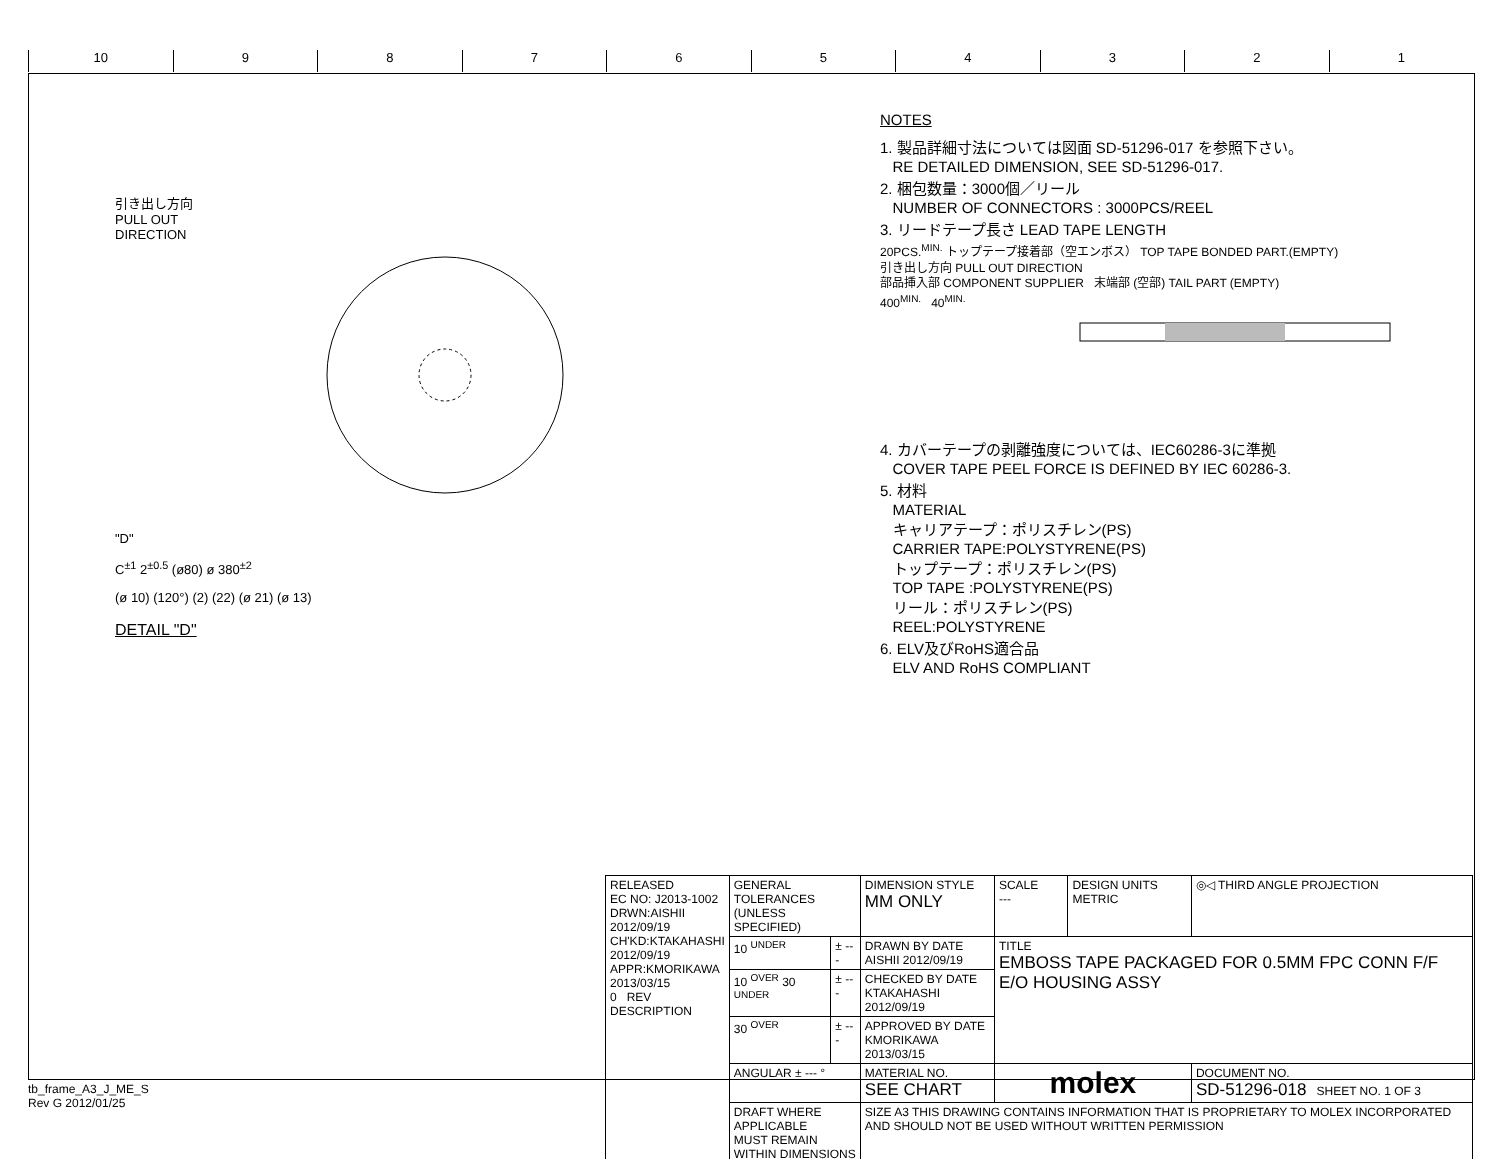10 9 8 7 6 5 4 3 2 1
引き出し方向
PULL OUT
DIRECTION
"D"
C<sup>±1</sup> 2<sup>±0.5</sup> (ø80) ø 380<sup>±2</sup>
(ø 10) (120°) (2) (22) (ø 21) (ø 13)
DETAIL "D"
NOTES
1. 製品詳細寸法については図面 SD-51296-017 を参照下さい。
RE DETAILED DIMENSION, SEE SD-51296-017.
2. 梱包数量：3000個／リール
NUMBER OF CONNECTORS : 3000PCS/REEL
3. リードテープ長さ LEAD TAPE LENGTH
20PCS.<sup>MIN.</sup> トップテープ接着部（空エンボス） TOP TAPE BONDED PART.(EMPTY)
引き出し方向 PULL OUT DIRECTION
部品挿入部 COMPONENT SUPPLIER 末端部 (空部) TAIL PART (EMPTY)
400<sup>MIN.</sup> 40<sup>MIN.</sup>
4. カバーテープの剥離強度については、IEC60286-3に準拠
COVER TAPE PEEL FORCE IS DEFINED BY IEC 60286-3.
5. 材料
MATERIAL
キャリアテープ：ポリスチレン(PS)
CARRIER TAPE:POLYSTYRENE(PS)
トップテープ：ポリスチレン(PS)
TOP TAPE :POLYSTYRENE(PS)
リール：ポリスチレン(PS)
REEL:POLYSTYRENE
6. ELV及びRoHS適合品
ELV AND RoHS COMPLIANT
| RELEASED EC NO: J2013-1002 DRWN:AISHII 2012/09/19 CH'KD:KTAKAHASHI 2012/09/19 APPR:KMORIKAWA 2013/03/15 0 REV DESCRIPTION | GENERAL TOLERANCES (UNLESS SPECIFIED) | | DIMENSION STYLE MM ONLY | SCALE --- | DESIGN UNITS METRIC | ◎◁ THIRD ANGLE PROJECTION |
| | 10 <sup>UNDER</sup> | ± --- | DRAWN BY DATE AISHII 2012/09/19 | TITLE EMBOSS TAPE PACKAGED FOR 0.5MM FPC CONN F/F E/O HOUSING ASSY | | |
| | 10 <sup>OVER</sup> 30 <sup>UNDER</sup> | ± --- | CHECKED BY DATE KTAKAHASHI 2012/09/19 | | | |
| | 30 <sup>OVER</sup> | ± --- | APPROVED BY DATE KMORIKAWA 2013/03/15 | | | |
| | ANGULAR ± --- ° | | MATERIAL NO. SEE CHART | molex | | DOCUMENT NO. SD-51296-018 SHEET NO. 1 OF 3 |
| | DRAFT WHERE APPLICABLE MUST REMAIN WITHIN DIMENSIONS | | SIZE A3 THIS DRAWING CONTAINS INFORMATION THAT IS PROPRIETARY TO MOLEX INCORPORATED AND SHOULD NOT BE USED WITHOUT WRITTEN PERMISSION | | | |
tb_frame_A3_J_ME_S
Rev G 2012/01/25